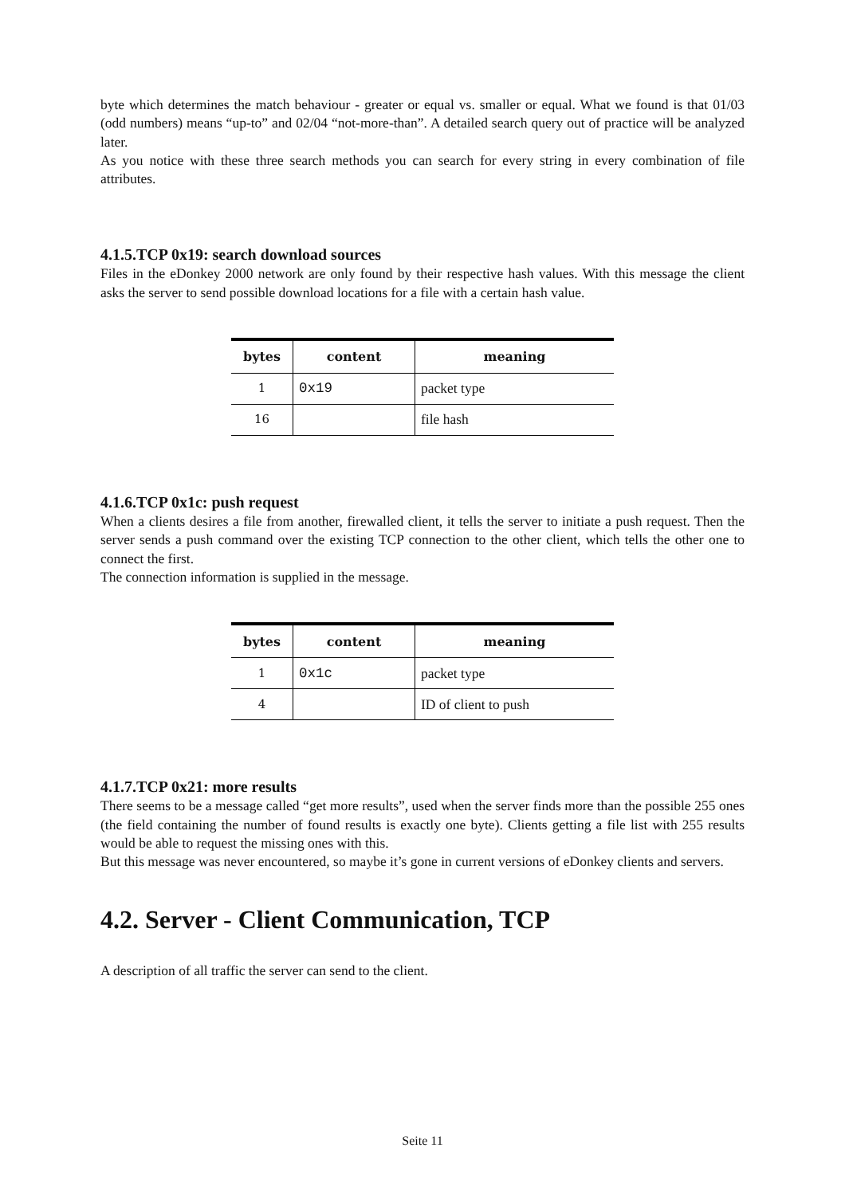byte which determines the match behaviour - greater or equal vs. smaller or equal. What we found is that 01/03 (odd numbers) means “up-to” and 02/04 “not-more-than”. A detailed search query out of practice will be analyzed later.
As you notice with these three search methods you can search for every string in every combination of file attributes.
4.1.5.TCP 0x19: search download sources
Files in the eDonkey 2000 network are only found by their respective hash values. With this message the client asks the server to send possible download locations for a file with a certain hash value.
| bytes | content | meaning |
| --- | --- | --- |
| 1 | 0x19 | packet type |
| 16 | | file hash |
4.1.6.TCP 0x1c: push request
When a clients desires a file from another, firewalled client, it tells the server to initiate a push request. Then the server sends a push command over the existing TCP connection to the other client, which tells the other one to connect the first.
The connection information is supplied in the message.
| bytes | content | meaning |
| --- | --- | --- |
| 1 | 0x1c | packet type |
| 4 | | ID of client to push |
4.1.7.TCP 0x21: more results
There seems to be a message called “get more results”, used when the server finds more than the possible 255 ones (the field containing the number of found results is exactly one byte). Clients getting a file list with 255 results would be able to request the missing ones with this.
But this message was never encountered, so maybe it’s gone in current versions of eDonkey clients and servers.
4.2. Server - Client Communication, TCP
A description of all traffic the server can send to the client.
Seite 11